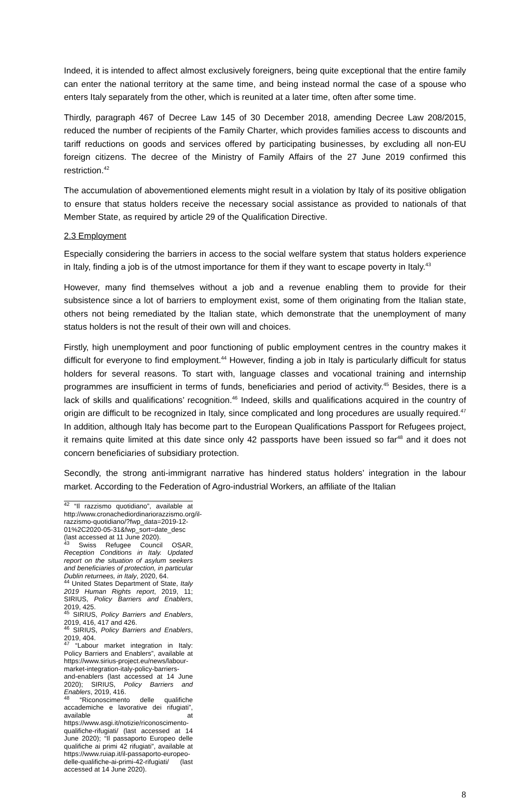Indeed, it is intended to affect almost exclusively foreigners, being quite exceptional that the entire family can enter the national territory at the same time, and being instead normal the case of a spouse who enters Italy separately from the other, which is reunited at a later time, often after some time.
Thirdly, paragraph 467 of Decree Law 145 of 30 December 2018, amending Decree Law 208/2015, reduced the number of recipients of the Family Charter, which provides families access to discounts and tariff reductions on goods and services offered by participating businesses, by excluding all non-EU foreign citizens. The decree of the Ministry of Family Affairs of the 27 June 2019 confirmed this restriction.<sup>42</sup>
The accumulation of abovementioned elements might result in a violation by Italy of its positive obligation to ensure that status holders receive the necessary social assistance as provided to nationals of that Member State, as required by article 29 of the Qualification Directive.
2.3 Employment
Especially considering the barriers in access to the social welfare system that status holders experience in Italy, finding a job is of the utmost importance for them if they want to escape poverty in Italy.<sup>43</sup>
However, many find themselves without a job and a revenue enabling them to provide for their subsistence since a lot of barriers to employment exist, some of them originating from the Italian state, others not being remediated by the Italian state, which demonstrate that the unemployment of many status holders is not the result of their own will and choices.
Firstly, high unemployment and poor functioning of public employment centres in the country makes it difficult for everyone to find employment.<sup>44</sup> However, finding a job in Italy is particularly difficult for status holders for several reasons. To start with, language classes and vocational training and internship programmes are insufficient in terms of funds, beneficiaries and period of activity.<sup>45</sup> Besides, there is a lack of skills and qualifications’ recognition.<sup>46</sup> Indeed, skills and qualifications acquired in the country of origin are difficult to be recognized in Italy, since complicated and long procedures are usually required.<sup>47</sup> In addition, although Italy has become part to the European Qualifications Passport for Refugees project, it remains quite limited at this date since only 42 passports have been issued so far<sup>48</sup> and it does not concern beneficiaries of subsidiary protection.
Secondly, the strong anti-immigrant narrative has hindered status holders’ integration in the labour market. According to the Federation of Agro-industrial Workers, an affiliate of the Italian
<sup>42</sup> “Il razzismo quotidiano”, available at http://www.cronachediordinariorazzismo.org/il-razzismo-quotidiano/?fwp_data=2019-12-01%2C2020-05-31&fwp_sort=date_desc (last accessed at 11 June 2020).
<sup>43</sup> Swiss Refugee Council OSAR, Reception Conditions in Italy. Updated report on the situation of asylum seekers and beneficiaries of protection, in particular Dublin returnees, in Italy, 2020, 64.
<sup>44</sup> United States Department of State, Italy 2019 Human Rights report, 2019, 11; SIRIUS, Policy Barriers and Enablers, 2019, 425.
<sup>45</sup> SIRIUS, Policy Barriers and Enablers, 2019, 416, 417 and 426.
<sup>46</sup> SIRIUS, Policy Barriers and Enablers, 2019, 404.
<sup>47</sup> “Labour market integration in Italy: Policy Barriers and Enablers”, available at https://www.sirius-project.eu/news/labour-market-integration-italy-policy-barriers-and-enablers (last accessed at 14 June 2020); SIRIUS, Policy Barriers and Enablers, 2019, 416.
<sup>48</sup> “Riconoscimento delle qualifiche accademiche e lavorative dei rifugiati”, available at https://www.asgi.it/notizie/riconoscimento-qualifiche-rifugiati/ (last accessed at 14 June 2020); “Il passaporto Europeo delle qualifiche ai primi 42 rifugiati”, available at https://www.ruiap.it/il-passaporto-europeo-delle-qualifiche-ai-primi-42-rifugiati/ (last accessed at 14 June 2020).
8